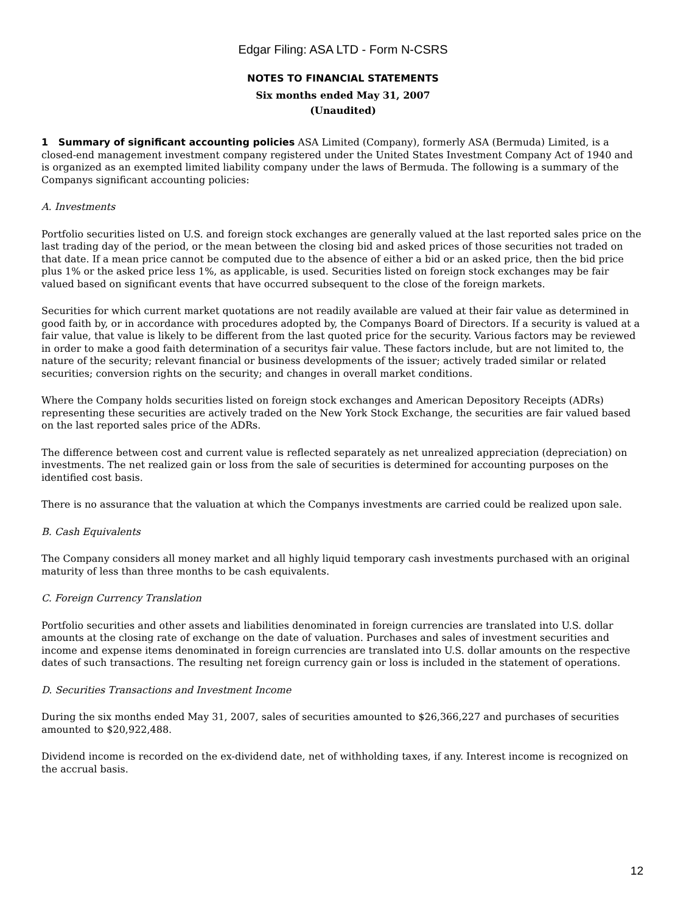Edgar Filing: ASA LTD - Form N-CSRS
NOTES TO FINANCIAL STATEMENTS
Six months ended May 31, 2007
(Unaudited)
1 Summary of significant accounting policies ASA Limited (Company), formerly ASA (Bermuda) Limited, is a closed-end management investment company registered under the United States Investment Company Act of 1940 and is organized as an exempted limited liability company under the laws of Bermuda. The following is a summary of the Companys significant accounting policies:
A. Investments
Portfolio securities listed on U.S. and foreign stock exchanges are generally valued at the last reported sales price on the last trading day of the period, or the mean between the closing bid and asked prices of those securities not traded on that date. If a mean price cannot be computed due to the absence of either a bid or an asked price, then the bid price plus 1% or the asked price less 1%, as applicable, is used. Securities listed on foreign stock exchanges may be fair valued based on significant events that have occurred subsequent to the close of the foreign markets.
Securities for which current market quotations are not readily available are valued at their fair value as determined in good faith by, or in accordance with procedures adopted by, the Companys Board of Directors. If a security is valued at a fair value, that value is likely to be different from the last quoted price for the security. Various factors may be reviewed in order to make a good faith determination of a securitys fair value. These factors include, but are not limited to, the nature of the security; relevant financial or business developments of the issuer; actively traded similar or related securities; conversion rights on the security; and changes in overall market conditions.
Where the Company holds securities listed on foreign stock exchanges and American Depository Receipts (ADRs) representing these securities are actively traded on the New York Stock Exchange, the securities are fair valued based on the last reported sales price of the ADRs.
The difference between cost and current value is reflected separately as net unrealized appreciation (depreciation) on investments. The net realized gain or loss from the sale of securities is determined for accounting purposes on the identified cost basis.
There is no assurance that the valuation at which the Companys investments are carried could be realized upon sale.
B. Cash Equivalents
The Company considers all money market and all highly liquid temporary cash investments purchased with an original maturity of less than three months to be cash equivalents.
C. Foreign Currency Translation
Portfolio securities and other assets and liabilities denominated in foreign currencies are translated into U.S. dollar amounts at the closing rate of exchange on the date of valuation. Purchases and sales of investment securities and income and expense items denominated in foreign currencies are translated into U.S. dollar amounts on the respective dates of such transactions. The resulting net foreign currency gain or loss is included in the statement of operations.
D. Securities Transactions and Investment Income
During the six months ended May 31, 2007, sales of securities amounted to $26,366,227 and purchases of securities amounted to $20,922,488.
Dividend income is recorded on the ex-dividend date, net of withholding taxes, if any. Interest income is recognized on the accrual basis.
12